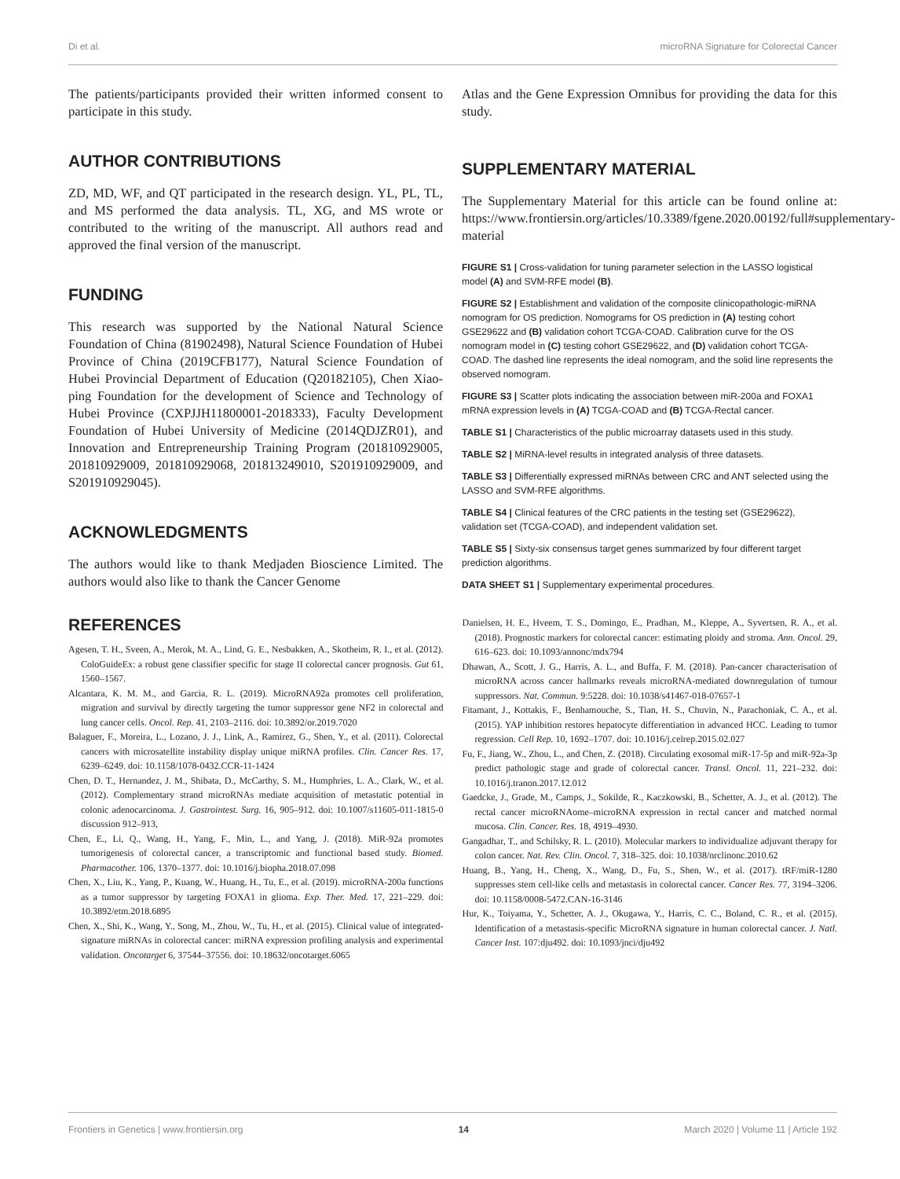Di et al. microRNA Signature for Colorectal Cancer
The patients/participants provided their written informed consent to participate in this study.
AUTHOR CONTRIBUTIONS
ZD, MD, WF, and QT participated in the research design. YL, PL, TL, and MS performed the data analysis. TL, XG, and MS wrote or contributed to the writing of the manuscript. All authors read and approved the final version of the manuscript.
FUNDING
This research was supported by the National Natural Science Foundation of China (81902498), Natural Science Foundation of Hubei Province of China (2019CFB177), Natural Science Foundation of Hubei Provincial Department of Education (Q20182105), Chen Xiao-ping Foundation for the development of Science and Technology of Hubei Province (CXPJJH11800001-2018333), Faculty Development Foundation of Hubei University of Medicine (2014QDJZR01), and Innovation and Entrepreneurship Training Program (201810929005, 201810929009, 201810929068, 201813249010, S201910929009, and S201910929045).
ACKNOWLEDGMENTS
The authors would like to thank Medjaden Bioscience Limited. The authors would also like to thank the Cancer Genome
Atlas and the Gene Expression Omnibus for providing the data for this study.
SUPPLEMENTARY MATERIAL
The Supplementary Material for this article can be found online at: https://www.frontiersin.org/articles/10.3389/fgene.2020.00192/full#supplementary-material
FIGURE S1 | Cross-validation for tuning parameter selection in the LASSO logistical model (A) and SVM-RFE model (B).
FIGURE S2 | Establishment and validation of the composite clinicopathologic-miRNA nomogram for OS prediction. Nomograms for OS prediction in (A) testing cohort GSE29622 and (B) validation cohort TCGA-COAD. Calibration curve for the OS nomogram model in (C) testing cohort GSE29622, and (D) validation cohort TCGA-COAD. The dashed line represents the ideal nomogram, and the solid line represents the observed nomogram.
FIGURE S3 | Scatter plots indicating the association between miR-200a and FOXA1 mRNA expression levels in (A) TCGA-COAD and (B) TCGA-Rectal cancer.
TABLE S1 | Characteristics of the public microarray datasets used in this study.
TABLE S2 | MiRNA-level results in integrated analysis of three datasets.
TABLE S3 | Differentially expressed miRNAs between CRC and ANT selected using the LASSO and SVM-RFE algorithms.
TABLE S4 | Clinical features of the CRC patients in the testing set (GSE29622), validation set (TCGA-COAD), and independent validation set.
TABLE S5 | Sixty-six consensus target genes summarized by four different target prediction algorithms.
DATA SHEET S1 | Supplementary experimental procedures.
REFERENCES
Agesen, T. H., Sveen, A., Merok, M. A., Lind, G. E., Nesbakken, A., Skotheim, R. I., et al. (2012). ColoGuideEx: a robust gene classifier specific for stage II colorectal cancer prognosis. Gut 61, 1560–1567.
Alcantara, K. M. M., and Garcia, R. L. (2019). MicroRNA92a promotes cell proliferation, migration and survival by directly targeting the tumor suppressor gene NF2 in colorectal and lung cancer cells. Oncol. Rep. 41, 2103–2116. doi: 10.3892/or.2019.7020
Balaguer, F., Moreira, L., Lozano, J. J., Link, A., Ramirez, G., Shen, Y., et al. (2011). Colorectal cancers with microsatellite instability display unique miRNA profiles. Clin. Cancer Res. 17, 6239–6249. doi: 10.1158/1078-0432.CCR-11-1424
Chen, D. T., Hernandez, J. M., Shibata, D., McCarthy, S. M., Humphries, L. A., Clark, W., et al. (2012). Complementary strand microRNAs mediate acquisition of metastatic potential in colonic adenocarcinoma. J. Gastrointest. Surg. 16, 905–912. doi: 10.1007/s11605-011-1815-0 discussion 912–913,
Chen, E., Li, Q., Wang, H., Yang, F., Min, L., and Yang, J. (2018). MiR-92a promotes tumorigenesis of colorectal cancer, a transcriptomic and functional based study. Biomed. Pharmacother. 106, 1370–1377. doi: 10.1016/j.biopha.2018.07.098
Chen, X., Liu, K., Yang, P., Kuang, W., Huang, H., Tu, E., et al. (2019). microRNA-200a functions as a tumor suppressor by targeting FOXA1 in glioma. Exp. Ther. Med. 17, 221–229. doi: 10.3892/etm.2018.6895
Chen, X., Shi, K., Wang, Y., Song, M., Zhou, W., Tu, H., et al. (2015). Clinical value of integrated-signature miRNAs in colorectal cancer: miRNA expression profiling analysis and experimental validation. Oncotarget 6, 37544–37556. doi: 10.18632/oncotarget.6065
Danielsen, H. E., Hveem, T. S., Domingo, E., Pradhan, M., Kleppe, A., Syvertsen, R. A., et al. (2018). Prognostic markers for colorectal cancer: estimating ploidy and stroma. Ann. Oncol. 29, 616–623. doi: 10.1093/annonc/mdx794
Dhawan, A., Scott, J. G., Harris, A. L., and Buffa, F. M. (2018). Pan-cancer characterisation of microRNA across cancer hallmarks reveals microRNA-mediated downregulation of tumour suppressors. Nat. Commun. 9:5228. doi: 10.1038/s41467-018-07657-1
Fitamant, J., Kottakis, F., Benhamouche, S., Tian, H. S., Chuvin, N., Parachoniak, C. A., et al. (2015). YAP inhibition restores hepatocyte differentiation in advanced HCC. Leading to tumor regression. Cell Rep. 10, 1692–1707. doi: 10.1016/j.celrep.2015.02.027
Fu, F., Jiang, W., Zhou, L., and Chen, Z. (2018). Circulating exosomal miR-17-5p and miR-92a-3p predict pathologic stage and grade of colorectal cancer. Transl. Oncol. 11, 221–232. doi: 10.1016/j.tranon.2017.12.012
Gaedcke, J., Grade, M., Camps, J., Sokilde, R., Kaczkowski, B., Schetter, A. J., et al. (2012). The rectal cancer microRNAome–microRNA expression in rectal cancer and matched normal mucosa. Clin. Cancer. Res. 18, 4919–4930.
Gangadhar, T., and Schilsky, R. L. (2010). Molecular markers to individualize adjuvant therapy for colon cancer. Nat. Rev. Clin. Oncol. 7, 318–325. doi: 10.1038/nrclinonc.2010.62
Huang, B., Yang, H., Cheng, X., Wang, D., Fu, S., Shen, W., et al. (2017). tRF/miR-1280 suppresses stem cell-like cells and metastasis in colorectal cancer. Cancer Res. 77, 3194–3206. doi: 10.1158/0008-5472.CAN-16-3146
Hur, K., Toiyama, Y., Schetter, A. J., Okugawa, Y., Harris, C. C., Boland, C. R., et al. (2015). Identification of a metastasis-specific MicroRNA signature in human colorectal cancer. J. Natl. Cancer Inst. 107:dju492. doi: 10.1093/jnci/dju492
Frontiers in Genetics | www.frontiersin.org 14 March 2020 | Volume 11 | Article 192